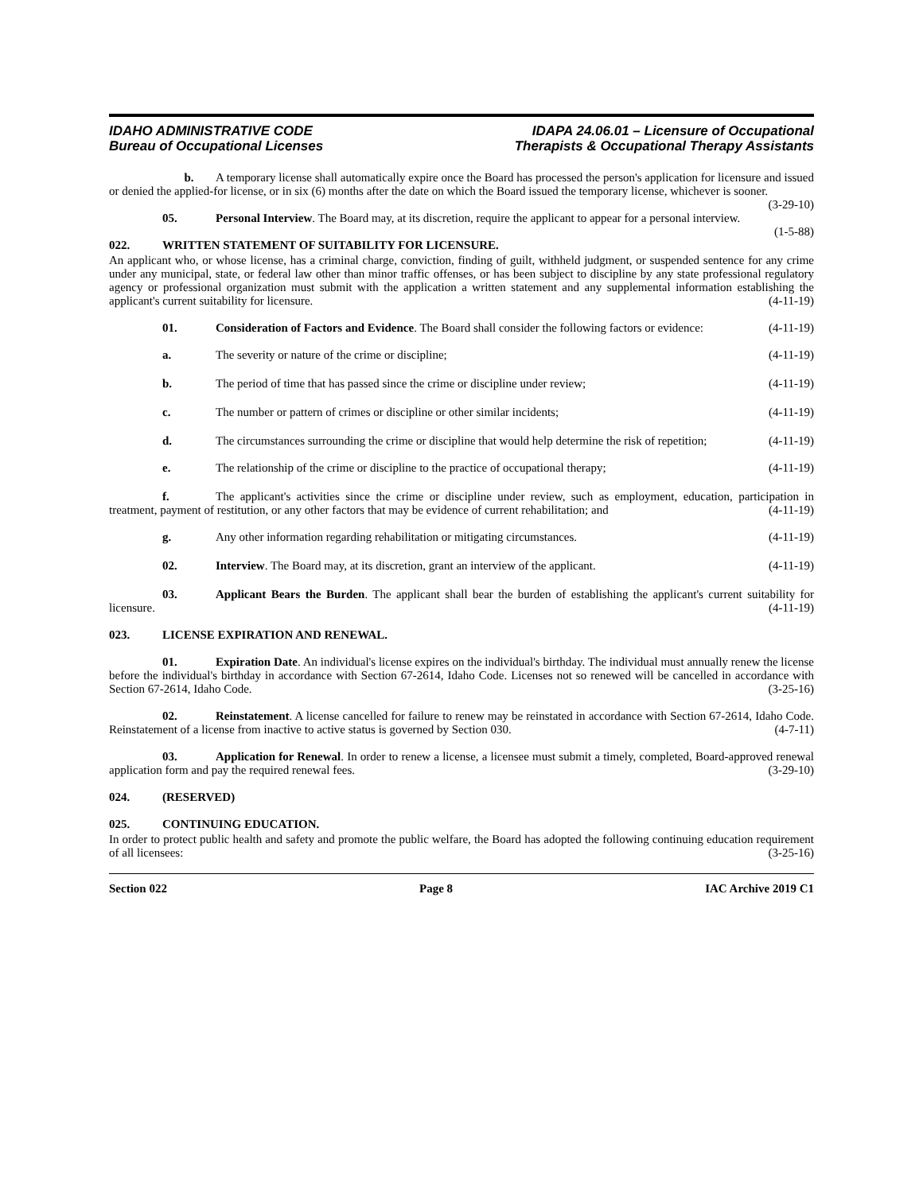IDAHO ADMINISTRATIVE CODE
Bureau of Occupational Licenses
IDAPA 24.06.01 – Licensure of Occupational
Therapists & Occupational Therapy Assistants
b. A temporary license shall automatically expire once the Board has processed the person's application for licensure and issued or denied the applied-for license, or in six (6) months after the date on which the Board issued the temporary license, whichever is sooner. (3-29-10)
05. Personal Interview. The Board may, at its discretion, require the applicant to appear for a personal interview. (1-5-88)
022. WRITTEN STATEMENT OF SUITABILITY FOR LICENSURE.
An applicant who, or whose license, has a criminal charge, conviction, finding of guilt, withheld judgment, or suspended sentence for any crime under any municipal, state, or federal law other than minor traffic offenses, or has been subject to discipline by any state professional regulatory agency or professional organization must submit with the application a written statement and any supplemental information establishing the applicant's current suitability for licensure. (4-11-19)
01. Consideration of Factors and Evidence. The Board shall consider the following factors or evidence: (4-11-19)
a. The severity or nature of the crime or discipline; (4-11-19)
b. The period of time that has passed since the crime or discipline under review; (4-11-19)
c. The number or pattern of crimes or discipline or other similar incidents; (4-11-19)
d. The circumstances surrounding the crime or discipline that would help determine the risk of repetition; (4-11-19)
e. The relationship of the crime or discipline to the practice of occupational therapy; (4-11-19)
f. The applicant's activities since the crime or discipline under review, such as employment, education, participation in treatment, payment of restitution, or any other factors that may be evidence of current rehabilitation; and (4-11-19)
g. Any other information regarding rehabilitation or mitigating circumstances. (4-11-19)
02. Interview. The Board may, at its discretion, grant an interview of the applicant. (4-11-19)
03. Applicant Bears the Burden. The applicant shall bear the burden of establishing the applicant's current suitability for licensure. (4-11-19)
023. LICENSE EXPIRATION AND RENEWAL.
01. Expiration Date. An individual's license expires on the individual's birthday. The individual must annually renew the license before the individual's birthday in accordance with Section 67-2614, Idaho Code. Licenses not so renewed will be cancelled in accordance with Section 67-2614, Idaho Code. (3-25-16)
02. Reinstatement. A license cancelled for failure to renew may be reinstated in accordance with Section 67-2614, Idaho Code. Reinstatement of a license from inactive to active status is governed by Section 030. (4-7-11)
03. Application for Renewal. In order to renew a license, a licensee must submit a timely, completed, Board-approved renewal application form and pay the required renewal fees. (3-29-10)
024. (RESERVED)
025. CONTINUING EDUCATION.
In order to protect public health and safety and promote the public welfare, the Board has adopted the following continuing education requirement of all licensees: (3-25-16)
Section 022 Page 8 IAC Archive 2019 C1